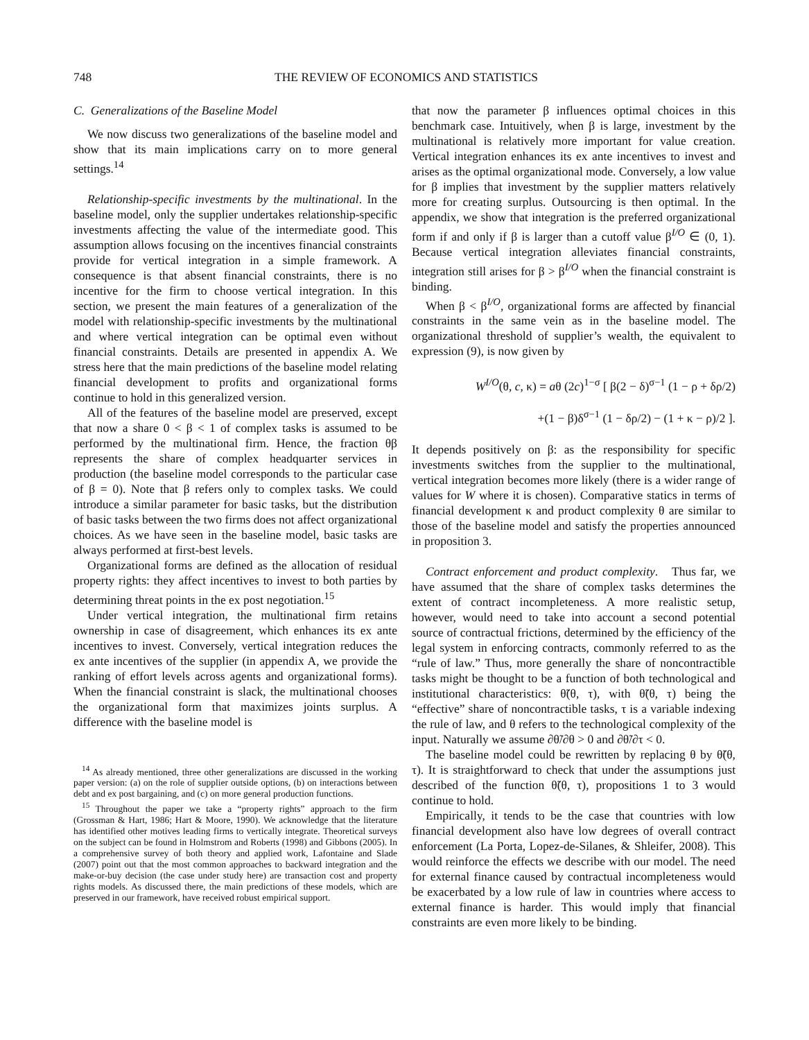748 THE REVIEW OF ECONOMICS AND STATISTICS
C. Generalizations of the Baseline Model
We now discuss two generalizations of the baseline model and show that its main implications carry on to more general settings.<sup>14</sup>
Relationship-specific investments by the multinational. In the baseline model, only the supplier undertakes relationship-specific investments affecting the value of the intermediate good. This assumption allows focusing on the incentives financial constraints provide for vertical integration in a simple framework. A consequence is that absent financial constraints, there is no incentive for the firm to choose vertical integration. In this section, we present the main features of a generalization of the model with relationship-specific investments by the multinational and where vertical integration can be optimal even without financial constraints. Details are presented in appendix A. We stress here that the main predictions of the baseline model relating financial development to profits and organizational forms continue to hold in this generalized version.
All of the features of the baseline model are preserved, except that now a share 0 < β < 1 of complex tasks is assumed to be performed by the multinational firm. Hence, the fraction θβ represents the share of complex headquarter services in production (the baseline model corresponds to the particular case of β = 0). Note that β refers only to complex tasks. We could introduce a similar parameter for basic tasks, but the distribution of basic tasks between the two firms does not affect organizational choices. As we have seen in the baseline model, basic tasks are always performed at first-best levels.
Organizational forms are defined as the allocation of residual property rights: they affect incentives to invest to both parties by determining threat points in the ex post negotiation.<sup>15</sup>
Under vertical integration, the multinational firm retains ownership in case of disagreement, which enhances its ex ante incentives to invest. Conversely, vertical integration reduces the ex ante incentives of the supplier (in appendix A, we provide the ranking of effort levels across agents and organizational forms). When the financial constraint is slack, the multinational chooses the organizational form that maximizes joints surplus. A difference with the baseline model is
<sup>14</sup> As already mentioned, three other generalizations are discussed in the working paper version: (a) on the role of supplier outside options, (b) on interactions between debt and ex post bargaining, and (c) on more general production functions.
<sup>15</sup> Throughout the paper we take a “property rights” approach to the firm (Grossman & Hart, 1986; Hart & Moore, 1990). We acknowledge that the literature has identified other motives leading firms to vertically integrate. Theoretical surveys on the subject can be found in Holmstrom and Roberts (1998) and Gibbons (2005). In a comprehensive survey of both theory and applied work, Lafontaine and Slade (2007) point out that the most common approaches to backward integration and the make-or-buy decision (the case under study here) are transaction cost and property rights models. As discussed there, the main predictions of these models, which are preserved in our framework, have received robust empirical support.
that now the parameter β influences optimal choices in this benchmark case. Intuitively, when β is large, investment by the multinational is relatively more important for value creation. Vertical integration enhances its ex ante incentives to invest and arises as the optimal organizational mode. Conversely, a low value for β implies that investment by the supplier matters relatively more for creating surplus. Outsourcing is then optimal. In the appendix, we show that integration is the preferred organizational form if and only if β is larger than a cutoff value β<sup>I/O</sup> ∈ (0, 1). Because vertical integration alleviates financial constraints, integration still arises for β > β<sup>I/O</sup> when the financial constraint is binding.
When β < β<sup>I/O</sup>, organizational forms are affected by financial constraints in the same vein as in the baseline model. The organizational threshold of supplier’s wealth, the equivalent to expression (9), is now given by
W<sup>I/O</sup>(θ, c, κ) = aθ (2c)<sup>1−σ</sup> [ β(2 − δ)<sup>σ−1</sup> (1 − ρ + δρ/2)
+(1 − β)δ<sup>σ−1</sup> (1 − δρ/2) − (1 + κ − ρ)/2 ].
It depends positively on β: as the responsibility for specific investments switches from the supplier to the multinational, vertical integration becomes more likely (there is a wider range of values for W where it is chosen). Comparative statics in terms of financial development κ and product complexity θ are similar to those of the baseline model and satisfy the properties announced in proposition 3.
Contract enforcement and product complexity. Thus far, we have assumed that the share of complex tasks determines the extent of contract incompleteness. A more realistic setup, however, would need to take into account a second potential source of contractual frictions, determined by the efficiency of the legal system in enforcing contracts, commonly referred to as the “rule of law.” Thus, more generally the share of noncontractible tasks might be thought to be a function of both technological and institutional characteristics: θ̃(θ, τ), with θ̃(θ, τ) being the “effective” share of noncontractible tasks, τ is a variable indexing the rule of law, and θ refers to the technological complexity of the input. Naturally we assume ∂θ̃/∂θ > 0 and ∂θ̃/∂τ < 0.
The baseline model could be rewritten by replacing θ by θ̃(θ, τ). It is straightforward to check that under the assumptions just described of the function θ̃(θ, τ), propositions 1 to 3 would continue to hold.
Empirically, it tends to be the case that countries with low financial development also have low degrees of overall contract enforcement (La Porta, Lopez-de-Silanes, & Shleifer, 2008). This would reinforce the effects we describe with our model. The need for external finance caused by contractual incompleteness would be exacerbated by a low rule of law in countries where access to external finance is harder. This would imply that financial constraints are even more likely to be binding.